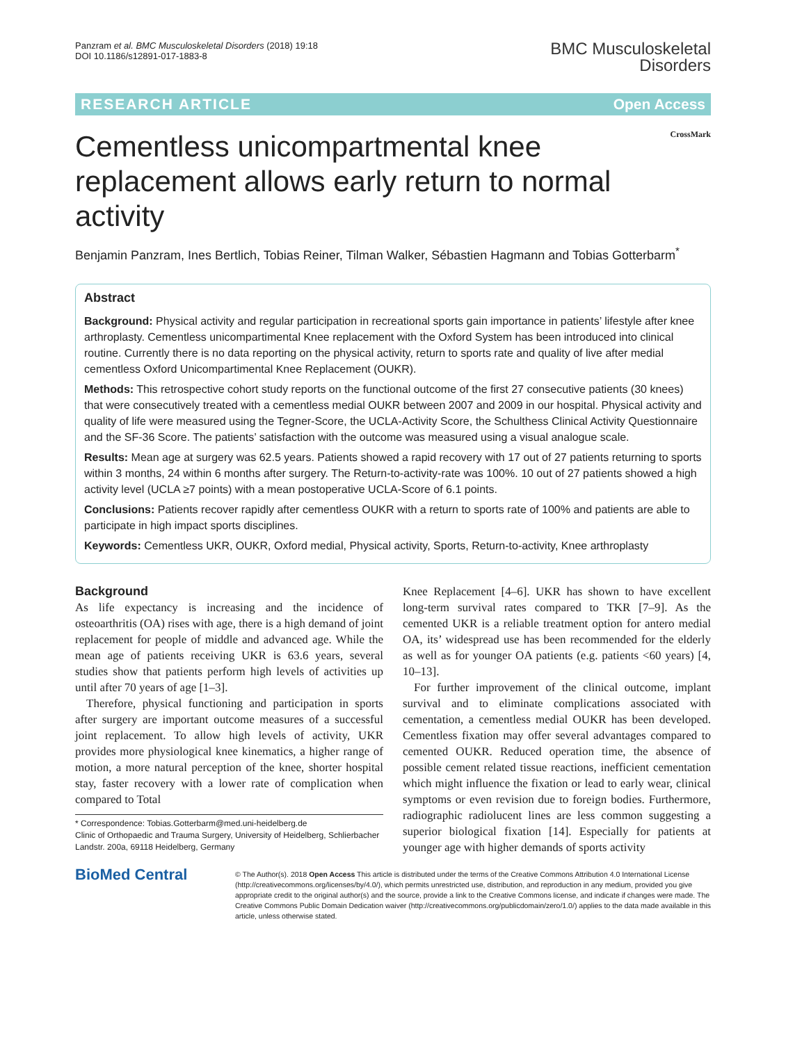Panzram et al. BMC Musculoskeletal Disorders (2018) 19:18
DOI 10.1186/s12891-017-1883-8
BMC Musculoskeletal
Disorders
RESEARCH ARTICLE Open Access
Cementless unicompartmental knee replacement allows early return to normal activity
CrossMark
Benjamin Panzram, Ines Bertlich, Tobias Reiner, Tilman Walker, Sébastien Hagmann and Tobias Gotterbarm<sup>*</sup>
Abstract
Background: Physical activity and regular participation in recreational sports gain importance in patients’ lifestyle after knee arthroplasty. Cementless unicompartimental Knee replacement with the Oxford System has been introduced into clinical routine. Currently there is no data reporting on the physical activity, return to sports rate and quality of live after medial cementless Oxford Unicompartimental Knee Replacement (OUKR).
Methods: This retrospective cohort study reports on the functional outcome of the first 27 consecutive patients (30 knees) that were consecutively treated with a cementless medial OUKR between 2007 and 2009 in our hospital. Physical activity and quality of life were measured using the Tegner-Score, the UCLA-Activity Score, the Schulthess Clinical Activity Questionnaire and the SF-36 Score. The patients’ satisfaction with the outcome was measured using a visual analogue scale.
Results: Mean age at surgery was 62.5 years. Patients showed a rapid recovery with 17 out of 27 patients returning to sports within 3 months, 24 within 6 months after surgery. The Return-to-activity-rate was 100%. 10 out of 27 patients showed a high activity level (UCLA ≥7 points) with a mean postoperative UCLA-Score of 6.1 points.
Conclusions: Patients recover rapidly after cementless OUKR with a return to sports rate of 100% and patients are able to participate in high impact sports disciplines.
Keywords: Cementless UKR, OUKR, Oxford medial, Physical activity, Sports, Return-to-activity, Knee arthroplasty
Background
As life expectancy is increasing and the incidence of osteoarthritis (OA) rises with age, there is a high demand of joint replacement for people of middle and advanced age. While the mean age of patients receiving UKR is 63.6 years, several studies show that patients perform high levels of activities up until after 70 years of age [1–3].
Therefore, physical functioning and participation in sports after surgery are important outcome measures of a successful joint replacement. To allow high levels of activity, UKR provides more physiological knee kinematics, a higher range of motion, a more natural perception of the knee, shorter hospital stay, faster recovery with a lower rate of complication when compared to Total
* Correspondence: Tobias.Gotterbarm@med.uni-heidelberg.de
Clinic of Orthopaedic and Trauma Surgery, University of Heidelberg, Schlierbacher Landstr. 200a, 69118 Heidelberg, Germany
Knee Replacement [4–6]. UKR has shown to have excellent long-term survival rates compared to TKR [7–9]. As the cemented UKR is a reliable treatment option for antero medial OA, its’ widespread use has been recommended for the elderly as well as for younger OA patients (e.g. patients <60 years) [4, 10–13].
For further improvement of the clinical outcome, implant survival and to eliminate complications associated with cementation, a cementless medial OUKR has been developed. Cementless fixation may offer several advantages compared to cemented OUKR. Reduced operation time, the absence of possible cement related tissue reactions, inefficient cementation which might influence the fixation or lead to early wear, clinical symptoms or even revision due to foreign bodies. Furthermore, radiographic radiolucent lines are less common suggesting a superior biological fixation [14]. Especially for patients at younger age with higher demands of sports activity
BioMed Central
© The Author(s). 2018 Open Access This article is distributed under the terms of the Creative Commons Attribution 4.0 International License (http://creativecommons.org/licenses/by/4.0/), which permits unrestricted use, distribution, and reproduction in any medium, provided you give appropriate credit to the original author(s) and the source, provide a link to the Creative Commons license, and indicate if changes were made. The Creative Commons Public Domain Dedication waiver (http://creativecommons.org/publicdomain/zero/1.0/) applies to the data made available in this article, unless otherwise stated.